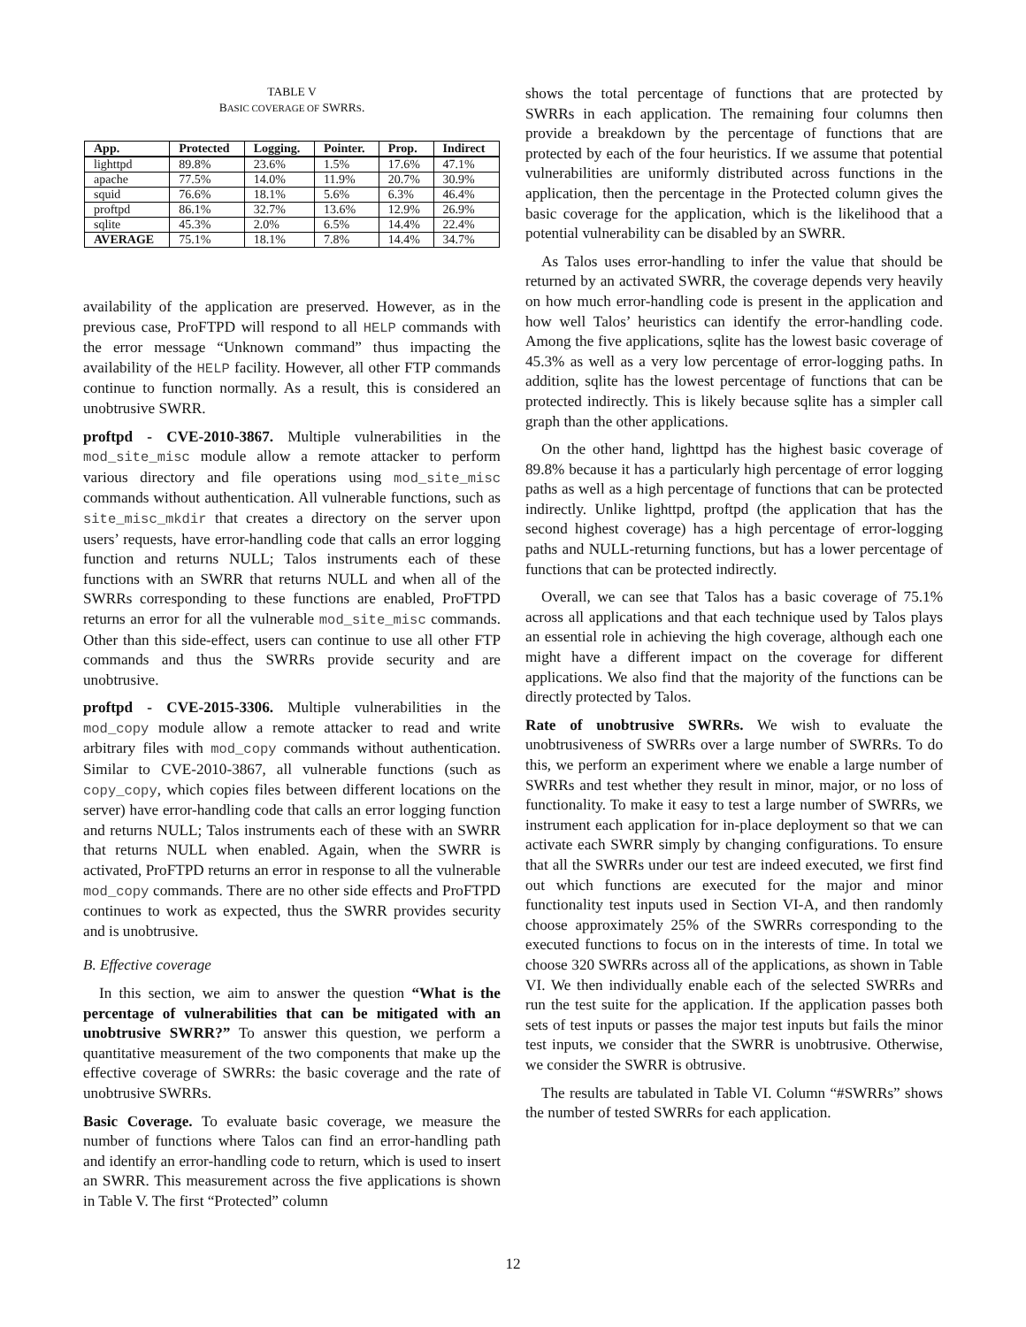TABLE V
BASIC COVERAGE OF SWRRS.
| App. | Protected | Logging. | Pointer. | Prop. | Indirect |
| --- | --- | --- | --- | --- | --- |
| lighttpd | 89.8% | 23.6% | 1.5% | 17.6% | 47.1% |
| apache | 77.5% | 14.0% | 11.9% | 20.7% | 30.9% |
| squid | 76.6% | 18.1% | 5.6% | 6.3% | 46.4% |
| proftpd | 86.1% | 32.7% | 13.6% | 12.9% | 26.9% |
| sqlite | 45.3% | 2.0% | 6.5% | 14.4% | 22.4% |
| AVERAGE | 75.1% | 18.1% | 7.8% | 14.4% | 34.7% |
availability of the application are preserved. However, as in the previous case, ProFTPD will respond to all HELP commands with the error message “Unknown command” thus impacting the availability of the HELP facility. However, all other FTP commands continue to function normally. As a result, this is considered an unobtrusive SWRR.
proftpd - CVE-2010-3867. Multiple vulnerabilities in the mod_site_misc module allow a remote attacker to perform various directory and file operations using mod_site_misc commands without authentication. All vulnerable functions, such as site_misc_mkdir that creates a directory on the server upon users’ requests, have error-handling code that calls an error logging function and returns NULL; Talos instruments each of these functions with an SWRR that returns NULL and when all of the SWRRs corresponding to these functions are enabled, ProFTPD returns an error for all the vulnerable mod_site_misc commands. Other than this side-effect, users can continue to use all other FTP commands and thus the SWRRs provide security and are unobtrusive.
proftpd - CVE-2015-3306. Multiple vulnerabilities in the mod_copy module allow a remote attacker to read and write arbitrary files with mod_copy commands without authentication. Similar to CVE-2010-3867, all vulnerable functions (such as copy_copy, which copies files between different locations on the server) have error-handling code that calls an error logging function and returns NULL; Talos instruments each of these with an SWRR that returns NULL when enabled. Again, when the SWRR is activated, ProFTPD returns an error in response to all the vulnerable mod_copy commands. There are no other side effects and ProFTPD continues to work as expected, thus the SWRR provides security and is unobtrusive.
B. Effective coverage
In this section, we aim to answer the question “What is the percentage of vulnerabilities that can be mitigated with an unobtrusive SWRR?” To answer this question, we perform a quantitative measurement of the two components that make up the effective coverage of SWRRs: the basic coverage and the rate of unobtrusive SWRRs.
Basic Coverage. To evaluate basic coverage, we measure the number of functions where Talos can find an error-handling path and identify an error-handling code to return, which is used to insert an SWRR. This measurement across the five applications is shown in Table V. The first “Protected” column
shows the total percentage of functions that are protected by SWRRs in each application. The remaining four columns then provide a breakdown by the percentage of functions that are protected by each of the four heuristics. If we assume that potential vulnerabilities are uniformly distributed across functions in the application, then the percentage in the Protected column gives the basic coverage for the application, which is the likelihood that a potential vulnerability can be disabled by an SWRR.
As Talos uses error-handling to infer the value that should be returned by an activated SWRR, the coverage depends very heavily on how much error-handling code is present in the application and how well Talos’ heuristics can identify the error-handling code. Among the five applications, sqlite has the lowest basic coverage of 45.3% as well as a very low percentage of error-logging paths. In addition, sqlite has the lowest percentage of functions that can be protected indirectly. This is likely because sqlite has a simpler call graph than the other applications.
On the other hand, lighttpd has the highest basic coverage of 89.8% because it has a particularly high percentage of error logging paths as well as a high percentage of functions that can be protected indirectly. Unlike lighttpd, proftpd (the application that has the second highest coverage) has a high percentage of error-logging paths and NULL-returning functions, but has a lower percentage of functions that can be protected indirectly.
Overall, we can see that Talos has a basic coverage of 75.1% across all applications and that each technique used by Talos plays an essential role in achieving the high coverage, although each one might have a different impact on the coverage for different applications. We also find that the majority of the functions can be directly protected by Talos.
Rate of unobtrusive SWRRs. We wish to evaluate the unobtrusiveness of SWRRs over a large number of SWRRs. To do this, we perform an experiment where we enable a large number of SWRRs and test whether they result in minor, major, or no loss of functionality. To make it easy to test a large number of SWRRs, we instrument each application for in-place deployment so that we can activate each SWRR simply by changing configurations. To ensure that all the SWRRs under our test are indeed executed, we first find out which functions are executed for the major and minor functionality test inputs used in Section VI-A, and then randomly choose approximately 25% of the SWRRs corresponding to the executed functions to focus on in the interests of time. In total we choose 320 SWRRs across all of the applications, as shown in Table VI. We then individually enable each of the selected SWRRs and run the test suite for the application. If the application passes both sets of test inputs or passes the major test inputs but fails the minor test inputs, we consider that the SWRR is unobtrusive. Otherwise, we consider the SWRR is obtrusive.
The results are tabulated in Table VI. Column “#SWRRs” shows the number of tested SWRRs for each application.
12